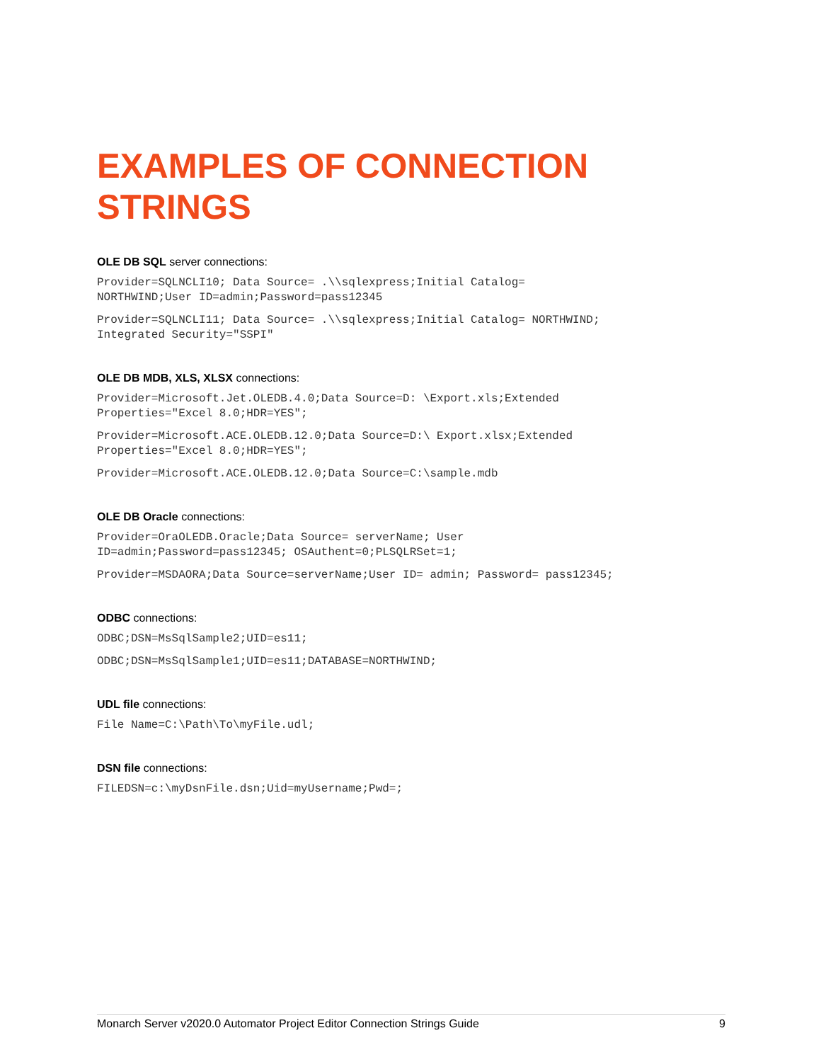EXAMPLES OF CONNECTION STRINGS
OLE DB SQL server connections:
Provider=SQLNCLI10; Data Source= .\\sqlexpress;Initial Catalog=
NORTHWIND;User ID=admin;Password=pass12345
Provider=SQLNCLI11; Data Source= .\\sqlexpress;Initial Catalog= NORTHWIND;
Integrated Security="SSPI"
OLE DB MDB, XLS, XLSX connections:
Provider=Microsoft.Jet.OLEDB.4.0;Data Source=D: \Export.xls;Extended
Properties="Excel 8.0;HDR=YES";
Provider=Microsoft.ACE.OLEDB.12.0;Data Source=D:\ Export.xlsx;Extended
Properties="Excel 8.0;HDR=YES";
Provider=Microsoft.ACE.OLEDB.12.0;Data Source=C:\sample.mdb
OLE DB Oracle connections:
Provider=OraOLEDB.Oracle;Data Source= serverName; User
ID=admin;Password=pass12345; OSAuthent=0;PLSQLRSet=1;
Provider=MSDAORA;Data Source=serverName;User ID= admin; Password= pass12345;
ODBC connections:
ODBC;DSN=MsSqlSample2;UID=es11;
ODBC;DSN=MsSqlSample1;UID=es11;DATABASE=NORTHWIND;
UDL file connections:
File Name=C:\Path\To\myFile.udl;
DSN file connections:
FILEDSN=c:\myDsnFile.dsn;Uid=myUsername;Pwd=;
Monarch Server v2020.0 Automator Project Editor Connection Strings Guide 9